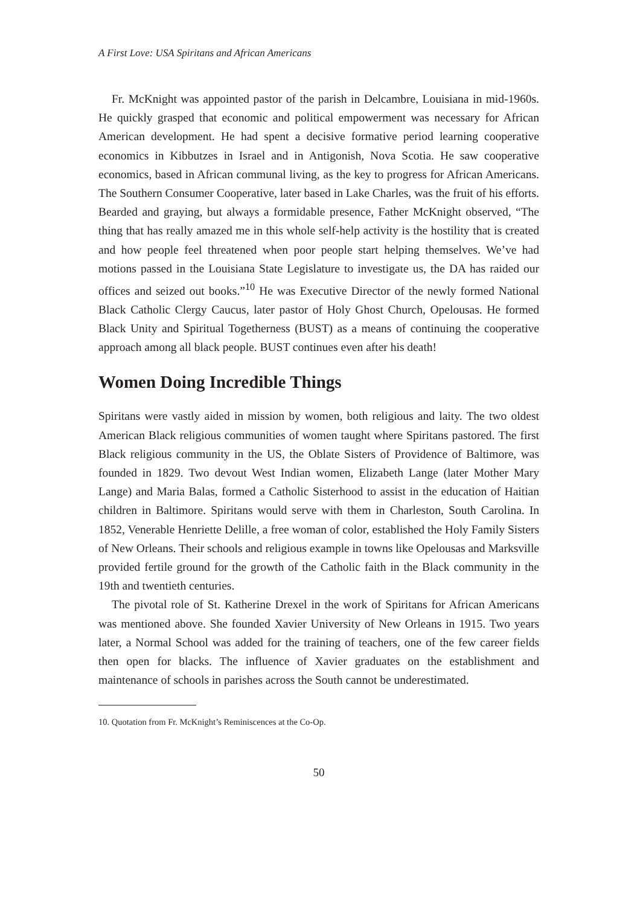A First Love: USA Spiritans and African Americans
Fr. McKnight was appointed pastor of the parish in Delcambre, Louisiana in mid-1960s. He quickly grasped that economic and political empowerment was necessary for African American development. He had spent a decisive formative period learning cooperative economics in Kibbutzes in Israel and in Antigonish, Nova Scotia. He saw cooperative economics, based in African communal living, as the key to progress for African Americans. The Southern Consumer Cooperative, later based in Lake Charles, was the fruit of his efforts. Bearded and graying, but always a formidable presence, Father McKnight observed, “The thing that has really amazed me in this whole self-help activity is the hostility that is created and how people feel threatened when poor people start helping themselves. We’ve had motions passed in the Louisiana State Legislature to investigate us, the DA has raided our offices and seized out books.”<sup>10</sup> He was Executive Director of the newly formed National Black Catholic Clergy Caucus, later pastor of Holy Ghost Church, Opelousas. He formed Black Unity and Spiritual Togetherness (BUST) as a means of continuing the cooperative approach among all black people. BUST continues even after his death!
Women Doing Incredible Things
Spiritans were vastly aided in mission by women, both religious and laity. The two oldest American Black religious communities of women taught where Spiritans pastored. The first Black religious community in the US, the Oblate Sisters of Providence of Baltimore, was founded in 1829. Two devout West Indian women, Elizabeth Lange (later Mother Mary Lange) and Maria Balas, formed a Catholic Sisterhood to assist in the education of Haitian children in Baltimore. Spiritans would serve with them in Charleston, South Carolina. In 1852, Venerable Henriette Delille, a free woman of color, established the Holy Family Sisters of New Orleans. Their schools and religious example in towns like Opelousas and Marksville provided fertile ground for the growth of the Catholic faith in the Black community in the 19th and twentieth centuries.
The pivotal role of St. Katherine Drexel in the work of Spiritans for African Americans was mentioned above. She founded Xavier University of New Orleans in 1915. Two years later, a Normal School was added for the training of teachers, one of the few career fields then open for blacks. The influence of Xavier graduates on the establishment and maintenance of schools in parishes across the South cannot be underestimated.
10. Quotation from Fr. McKnight’s Reminiscences at the Co-Op.
50